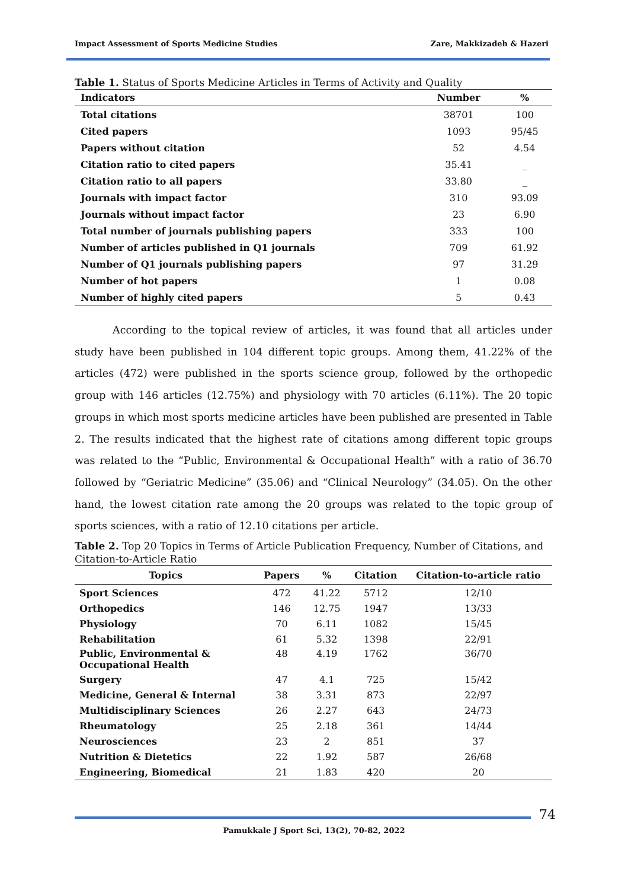Impact Assessment of Sports Medicine Studies Zare, Makkizadeh & Hazeri
Table 1. Status of Sports Medicine Articles in Terms of Activity and Quality
| Indicators | Number | % |
| --- | --- | --- |
| Total citations | 38701 | 100 |
| Cited papers | 1093 | 95/45 |
| Papers without citation | 52 | 4.54 |
| Citation ratio to cited papers | 35.41 | _ |
| Citation ratio to all papers | 33.80 | _ |
| Journals with impact factor | 310 | 93.09 |
| Journals without impact factor | 23 | 6.90 |
| Total number of journals publishing papers | 333 | 100 |
| Number of articles published in Q1 journals | 709 | 61.92 |
| Number of Q1 journals publishing papers | 97 | 31.29 |
| Number of hot papers | 1 | 0.08 |
| Number of highly cited papers | 5 | 0.43 |
According to the topical review of articles, it was found that all articles under study have been published in 104 different topic groups. Among them, 41.22% of the articles (472) were published in the sports science group, followed by the orthopedic group with 146 articles (12.75%) and physiology with 70 articles (6.11%). The 20 topic groups in which most sports medicine articles have been published are presented in Table 2. The results indicated that the highest rate of citations among different topic groups was related to the “Public, Environmental & Occupational Health” with a ratio of 36.70 followed by “Geriatric Medicine” (35.06) and “Clinical Neurology” (34.05). On the other hand, the lowest citation rate among the 20 groups was related to the topic group of sports sciences, with a ratio of 12.10 citations per article.
Table 2. Top 20 Topics in Terms of Article Publication Frequency, Number of Citations, and Citation-to-Article Ratio
| Topics | Papers | % | Citation | Citation-to-article ratio |
| --- | --- | --- | --- | --- |
| Sport Sciences | 472 | 41.22 | 5712 | 12/10 |
| Orthopedics | 146 | 12.75 | 1947 | 13/33 |
| Physiology | 70 | 6.11 | 1082 | 15/45 |
| Rehabilitation | 61 | 5.32 | 1398 | 22/91 |
| Public, Environmental & Occupational Health | 48 | 4.19 | 1762 | 36/70 |
| Surgery | 47 | 4.1 | 725 | 15/42 |
| Medicine, General & Internal | 38 | 3.31 | 873 | 22/97 |
| Multidisciplinary Sciences | 26 | 2.27 | 643 | 24/73 |
| Rheumatology | 25 | 2.18 | 361 | 14/44 |
| Neurosciences | 23 | 2 | 851 | 37 |
| Nutrition & Dietetics | 22 | 1.92 | 587 | 26/68 |
| Engineering, Biomedical | 21 | 1.83 | 420 | 20 |
74
Pamukkale J Sport Sci, 13(2), 70-82, 2022